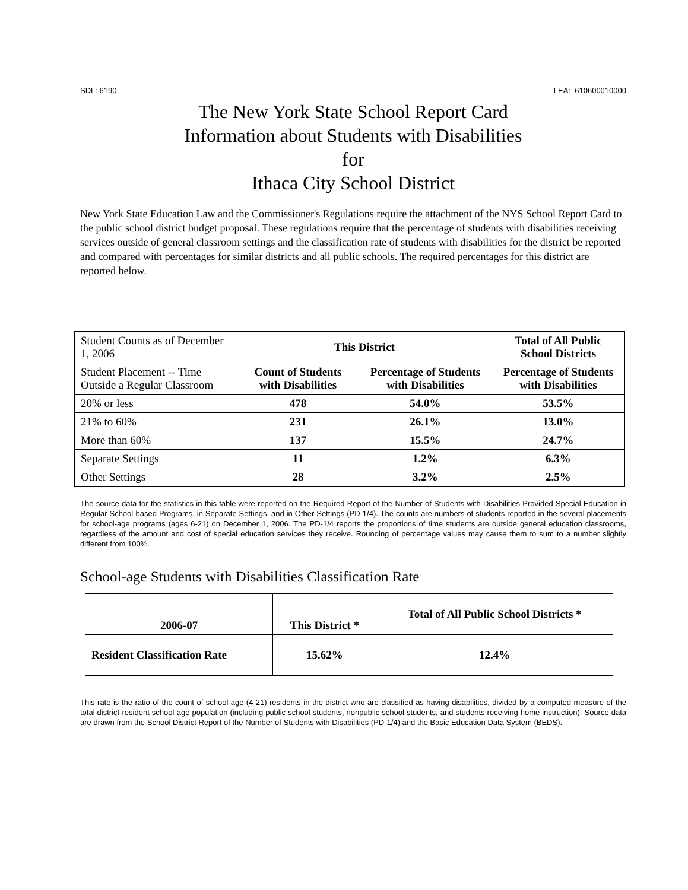SDL: 6190 LEA: 610600010000
The New York State School Report Card
Information about Students with Disabilities
for
Ithaca City School District
New York State Education Law and the Commissioner's Regulations require the attachment of the NYS School Report Card to the public school district budget proposal. These regulations require that the percentage of students with disabilities receiving services outside of general classroom settings and the classification rate of students with disabilities for the district be reported and compared with percentages for similar districts and all public schools. The required percentages for this district are reported below.
| Student Counts as of December 1, 2006 | This District | | Total of All Public School Districts |
| Student Placement -- Time Outside a Regular Classroom | Count of Students with Disabilities | Percentage of Students with Disabilities | Percentage of Students with Disabilities |
| 20% or less | 478 | 54.0% | 53.5% |
| 21% to 60% | 231 | 26.1% | 13.0% |
| More than 60% | 137 | 15.5% | 24.7% |
| Separate Settings | 11 | 1.2% | 6.3% |
| Other Settings | 28 | 3.2% | 2.5% |
The source data for the statistics in this table were reported on the Required Report of the Number of Students with Disabilities Provided Special Education in Regular School-based Programs, in Separate Settings, and in Other Settings (PD-1/4). The counts are numbers of students reported in the several placements for school-age programs (ages 6-21) on December 1, 2006. The PD-1/4 reports the proportions of time students are outside general education classrooms, regardless of the amount and cost of special education services they receive. Rounding of percentage values may cause them to sum to a number slightly different from 100%.
School-age Students with Disabilities Classification Rate
| 2006-07 | This District * | Total of All Public School Districts * |
| --- | --- | --- |
| Resident Classification Rate | 15.62% | 12.4% |
This rate is the ratio of the count of school-age (4-21) residents in the district who are classified as having disabilities, divided by a computed measure of the total district-resident school-age population (including public school students, nonpublic school students, and students receiving home instruction). Source data are drawn from the School District Report of the Number of Students with Disabilities (PD-1/4) and the Basic Education Data System (BEDS).